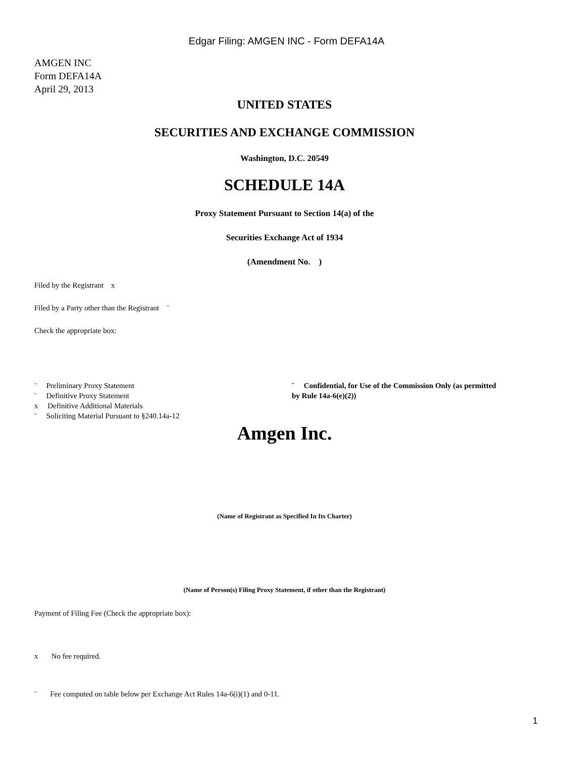Edgar Filing: AMGEN INC - Form DEFA14A
AMGEN INC
Form DEFA14A
April 29, 2013
UNITED STATES
SECURITIES AND EXCHANGE COMMISSION
Washington, D.C. 20549
SCHEDULE 14A
Proxy Statement Pursuant to Section 14(a) of the
Securities Exchange Act of 1934
(Amendment No. )
Filed by the Registrant x
Filed by a Party other than the Registrant ¨
Check the appropriate box:
¨ Preliminary Proxy Statement
¨ Definitive Proxy Statement
x Definitive Additional Materials
¨ Soliciting Material Pursuant to §240.14a-12
¨ Confidential, for Use of the Commission Only (as permitted
by Rule 14a-6(e)(2))
Amgen Inc.
(Name of Registrant as Specified In Its Charter)
(Name of Person(s) Filing Proxy Statement, if other than the Registrant)
Payment of Filing Fee (Check the appropriate box):
x No fee required.
¨ Fee computed on table below per Exchange Act Rules 14a-6(i)(1) and 0-11.
1